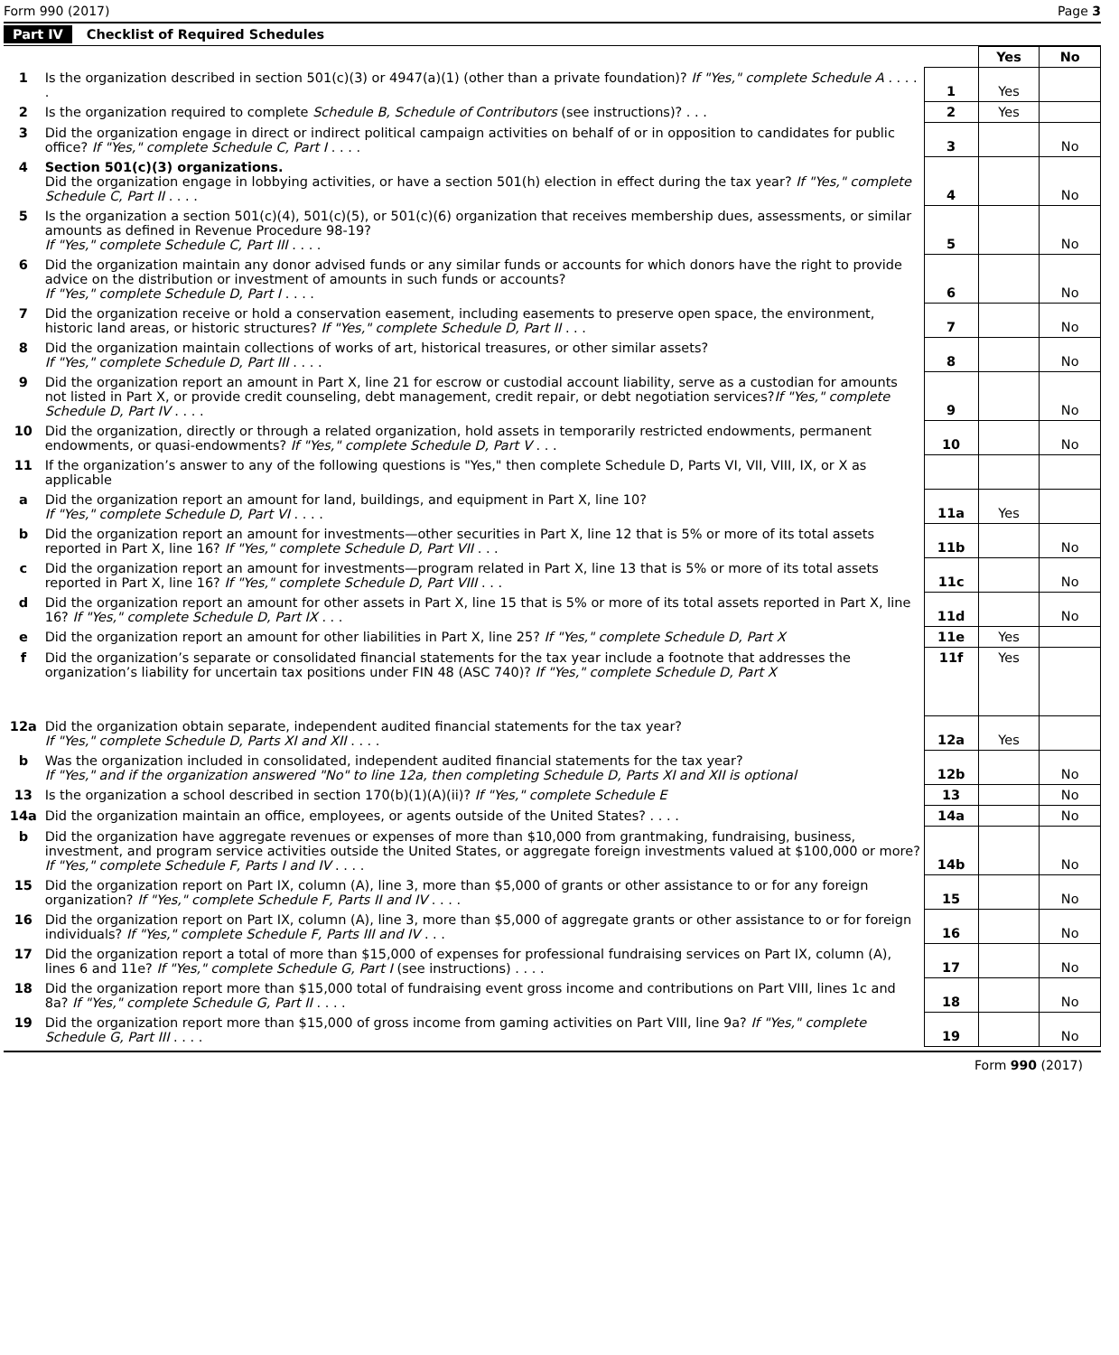Form 990 (2017) Page 3
Part IV Checklist of Required Schedules
| | | | Yes | No |
| 1 | Is the organization described in section 501(c)(3) or 4947(a)(1) (other than a private foundation)? If "Yes," complete Schedule A . . . . . | 1 | Yes | |
| 2 | Is the organization required to complete Schedule B, Schedule of Contributors (see instructions)? . . . | 2 | Yes | |
| 3 | Did the organization engage in direct or indirect political campaign activities on behalf of or in opposition to candidates for public office? If "Yes," complete Schedule C, Part I . . . . | 3 | | No |
| 4 | Section 501(c)(3) organizations. Did the organization engage in lobbying activities, or have a section 501(h) election in effect during the tax year? If "Yes," complete Schedule C, Part II . . . . | 4 | | No |
| 5 | Is the organization a section 501(c)(4), 501(c)(5), or 501(c)(6) organization that receives membership dues, assessments, or similar amounts as defined in Revenue Procedure 98-19? If "Yes," complete Schedule C, Part III . . . . | 5 | | No |
| 6 | Did the organization maintain any donor advised funds or any similar funds or accounts for which donors have the right to provide advice on the distribution or investment of amounts in such funds or accounts? If "Yes," complete Schedule D, Part I . . . . | 6 | | No |
| 7 | Did the organization receive or hold a conservation easement, including easements to preserve open space, the environment, historic land areas, or historic structures? If "Yes," complete Schedule D, Part II . . . | 7 | | No |
| 8 | Did the organization maintain collections of works of art, historical treasures, or other similar assets? If "Yes," complete Schedule D, Part III . . . . | 8 | | No |
| 9 | Did the organization report an amount in Part X, line 21 for escrow or custodial account liability, serve as a custodian for amounts not listed in Part X, or provide credit counseling, debt management, credit repair, or debt negotiation services? If "Yes," complete Schedule D, Part IV . . . . | 9 | | No |
| 10 | Did the organization, directly or through a related organization, hold assets in temporarily restricted endowments, permanent endowments, or quasi-endowments? If "Yes," complete Schedule D, Part V . . . | 10 | | No |
| 11 | If the organization’s answer to any of the following questions is "Yes," then complete Schedule D, Parts VI, VII, VIII, IX, or X as applicable | | | |
| a | Did the organization report an amount for land, buildings, and equipment in Part X, line 10? If "Yes," complete Schedule D, Part VI . . . . | 11a | Yes | |
| b | Did the organization report an amount for investments—other securities in Part X, line 12 that is 5% or more of its total assets reported in Part X, line 16? If "Yes," complete Schedule D, Part VII . . . | 11b | | No |
| c | Did the organization report an amount for investments—program related in Part X, line 13 that is 5% or more of its total assets reported in Part X, line 16? If "Yes," complete Schedule D, Part VIII . . . | 11c | | No |
| d | Did the organization report an amount for other assets in Part X, line 15 that is 5% or more of its total assets reported in Part X, line 16? If "Yes," complete Schedule D, Part IX . . . | 11d | | No |
| e | Did the organization report an amount for other liabilities in Part X, line 25? If "Yes," complete Schedule D, Part X | 11e | Yes | |
| f | Did the organization’s separate or consolidated financial statements for the tax year include a footnote that addresses the organization’s liability for uncertain tax positions under FIN 48 (ASC 740)? If "Yes," complete Schedule D, Part X | 11f | Yes | |
| 12a | Did the organization obtain separate, independent audited financial statements for the tax year? If "Yes," complete Schedule D, Parts XI and XII . . . . | 12a | Yes | |
| b | Was the organization included in consolidated, independent audited financial statements for the tax year? If "Yes," and if the organization answered "No" to line 12a, then completing Schedule D, Parts XI and XII is optional | 12b | | No |
| 13 | Is the organization a school described in section 170(b)(1)(A)(ii)? If "Yes," complete Schedule E | 13 | | No |
| 14a | Did the organization maintain an office, employees, or agents outside of the United States? . . . . | 14a | | No |
| b | Did the organization have aggregate revenues or expenses of more than $10,000 from grantmaking, fundraising, business, investment, and program service activities outside the United States, or aggregate foreign investments valued at $100,000 or more? If "Yes," complete Schedule F, Parts I and IV . . . . | 14b | | No |
| 15 | Did the organization report on Part IX, column (A), line 3, more than $5,000 of grants or other assistance to or for any foreign organization? If "Yes," complete Schedule F, Parts II and IV . . . . | 15 | | No |
| 16 | Did the organization report on Part IX, column (A), line 3, more than $5,000 of aggregate grants or other assistance to or for foreign individuals? If "Yes," complete Schedule F, Parts III and IV . . . | 16 | | No |
| 17 | Did the organization report a total of more than $15,000 of expenses for professional fundraising services on Part IX, column (A), lines 6 and 11e? If "Yes," complete Schedule G, Part I (see instructions) . . . . | 17 | | No |
| 18 | Did the organization report more than $15,000 total of fundraising event gross income and contributions on Part VIII, lines 1c and 8a? If "Yes," complete Schedule G, Part II . . . . | 18 | | No |
| 19 | Did the organization report more than $15,000 of gross income from gaming activities on Part VIII, line 9a? If "Yes," complete Schedule G, Part III . . . . | 19 | | No |
Form 990 (2017)